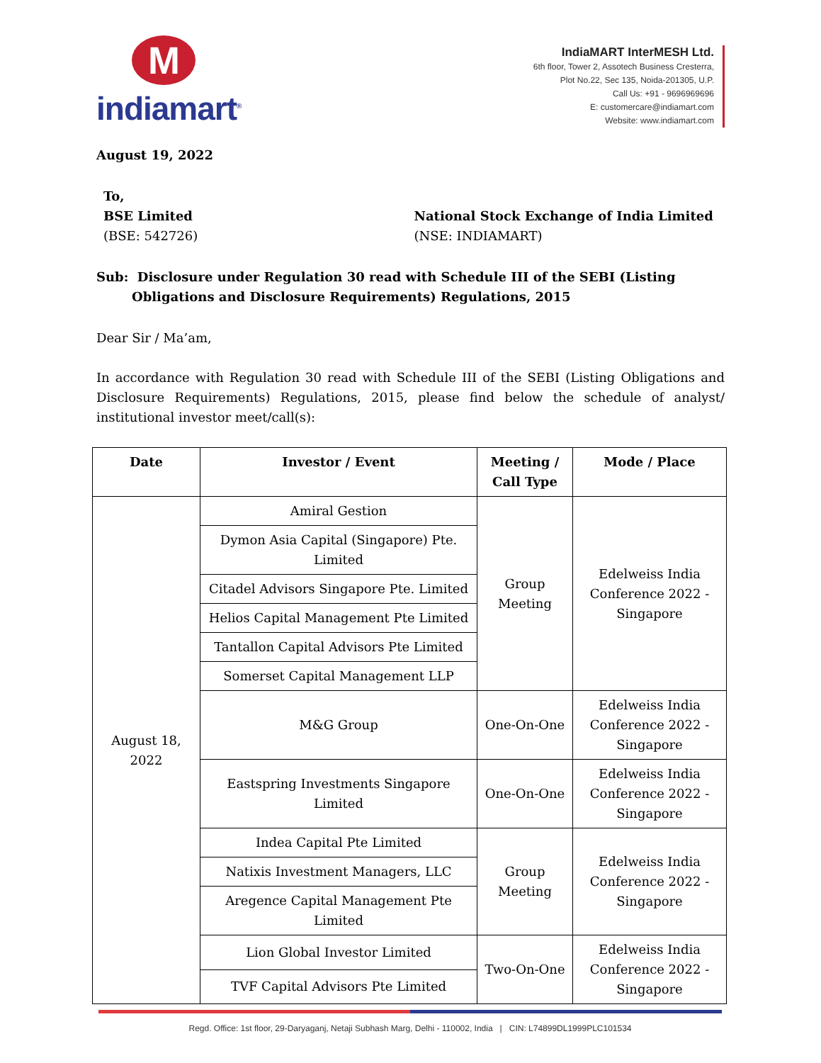Mindiamart<sup>®</sup>
IndiaMART InterMESH Ltd.
6th floor, Tower 2, Assotech Business Cresterra,
Plot No.22, Sec 135, Noida-201305, U.P.
Call Us: +91 - 9696969696
E: customercare@indiamart.com
Website: www.indiamart.com
August 19, 2022
To,
BSE Limited
(BSE: 542726)
National Stock Exchange of India Limited
(NSE: INDIAMART)
Sub: Disclosure under Regulation 30 read with Schedule III of the SEBI (Listing Obligations and Disclosure Requirements) Regulations, 2015
Dear Sir / Ma’am,
In accordance with Regulation 30 read with Schedule III of the SEBI (Listing Obligations and Disclosure Requirements) Regulations, 2015, please find below the schedule of analyst/ institutional investor meet/call(s):
| Date | Investor / Event | Meeting / Call Type | Mode / Place |
| --- | --- | --- | --- |
| August 18, 2022 | Amiral Gestion | Group Meeting | Edelweiss India Conference 2022 - Singapore |
| | Dymon Asia Capital (Singapore) Pte. Limited | | |
| | Citadel Advisors Singapore Pte. Limited | | |
| | Helios Capital Management Pte Limited | | |
| | Tantallon Capital Advisors Pte Limited | | |
| | Somerset Capital Management LLP | | |
| | M&G Group | One-On-One | Edelweiss India Conference 2022 - Singapore |
| | Eastspring Investments Singapore Limited | One-On-One | Edelweiss India Conference 2022 - Singapore |
| | Indea Capital Pte Limited | Group Meeting | Edelweiss India Conference 2022 - Singapore |
| | Natixis Investment Managers, LLC | | |
| | Aregence Capital Management Pte Limited | | |
| | Lion Global Investor Limited | Two-On-One | Edelweiss India Conference 2022 - Singapore |
| | TVF Capital Advisors Pte Limited | | |
Regd. Office: 1st floor, 29-Daryaganj, Netaji Subhash Marg, Delhi - 110002, India | CIN: L74899DL1999PLC101534